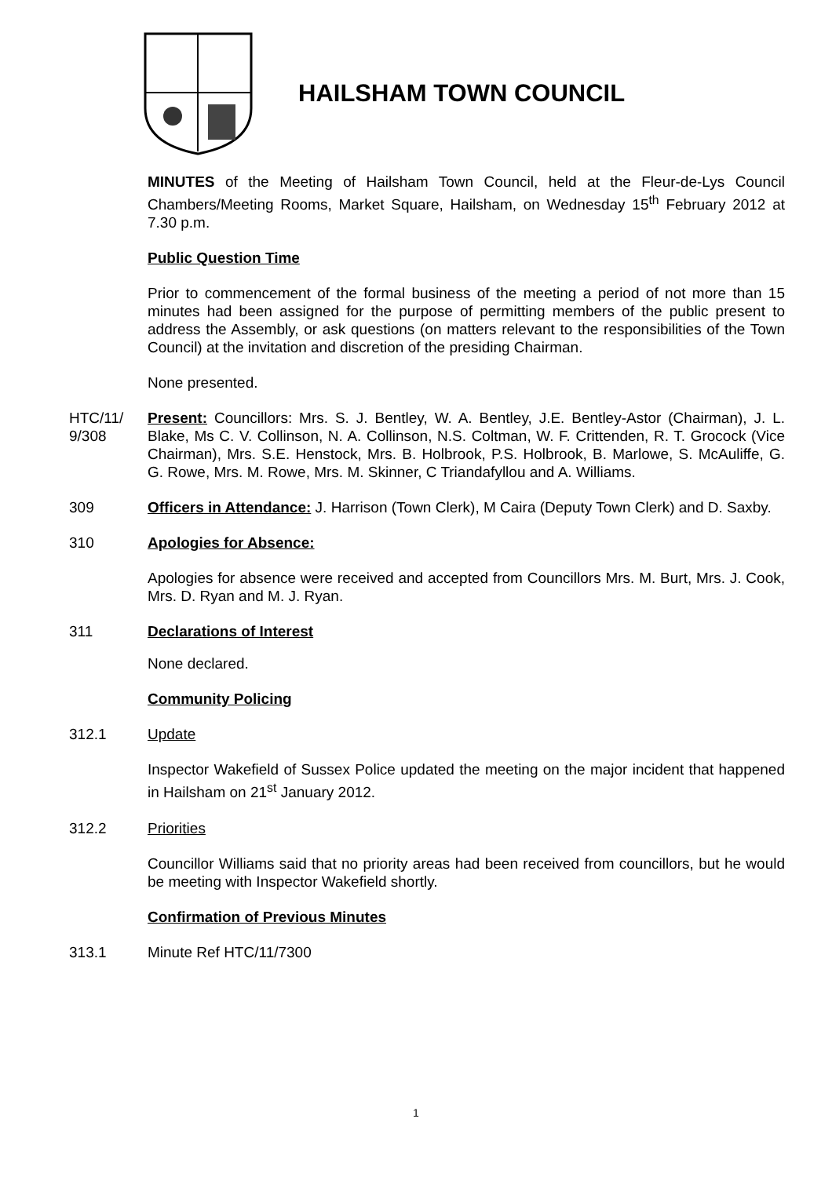HAILSHAM TOWN COUNCIL
MINUTES of the Meeting of Hailsham Town Council, held at the Fleur-de-Lys Council Chambers/Meeting Rooms, Market Square, Hailsham, on Wednesday 15<sup>th</sup> February 2012 at 7.30 p.m.
Public Question Time
Prior to commencement of the formal business of the meeting a period of not more than 15 minutes had been assigned for the purpose of permitting members of the public present to address the Assembly, or ask questions (on matters relevant to the responsibilities of the Town Council) at the invitation and discretion of the presiding Chairman.
None presented.
HTC/11/ 9/308
Present: Councillors: Mrs. S. J. Bentley, W. A. Bentley, J.E. Bentley-Astor (Chairman), J. L. Blake, Ms C. V. Collinson, N. A. Collinson, N.S. Coltman, W. F. Crittenden, R. T. Grocock (Vice Chairman), Mrs. S.E. Henstock, Mrs. B. Holbrook, P.S. Holbrook, B. Marlowe, S. McAuliffe, G. G. Rowe, Mrs. M. Rowe, Mrs. M. Skinner, C Triandafyllou and A. Williams.
309 Officers in Attendance: J. Harrison (Town Clerk), M Caira (Deputy Town Clerk) and D. Saxby.
310 Apologies for Absence:
Apologies for absence were received and accepted from Councillors Mrs. M. Burt, Mrs. J. Cook, Mrs. D. Ryan and M. J. Ryan.
311 Declarations of Interest
None declared.
Community Policing
312.1 Update
Inspector Wakefield of Sussex Police updated the meeting on the major incident that happened in Hailsham on 21<sup>st</sup> January 2012.
312.2 Priorities
Councillor Williams said that no priority areas had been received from councillors, but he would be meeting with Inspector Wakefield shortly.
Confirmation of Previous Minutes
313.1 Minute Ref HTC/11/7300
1